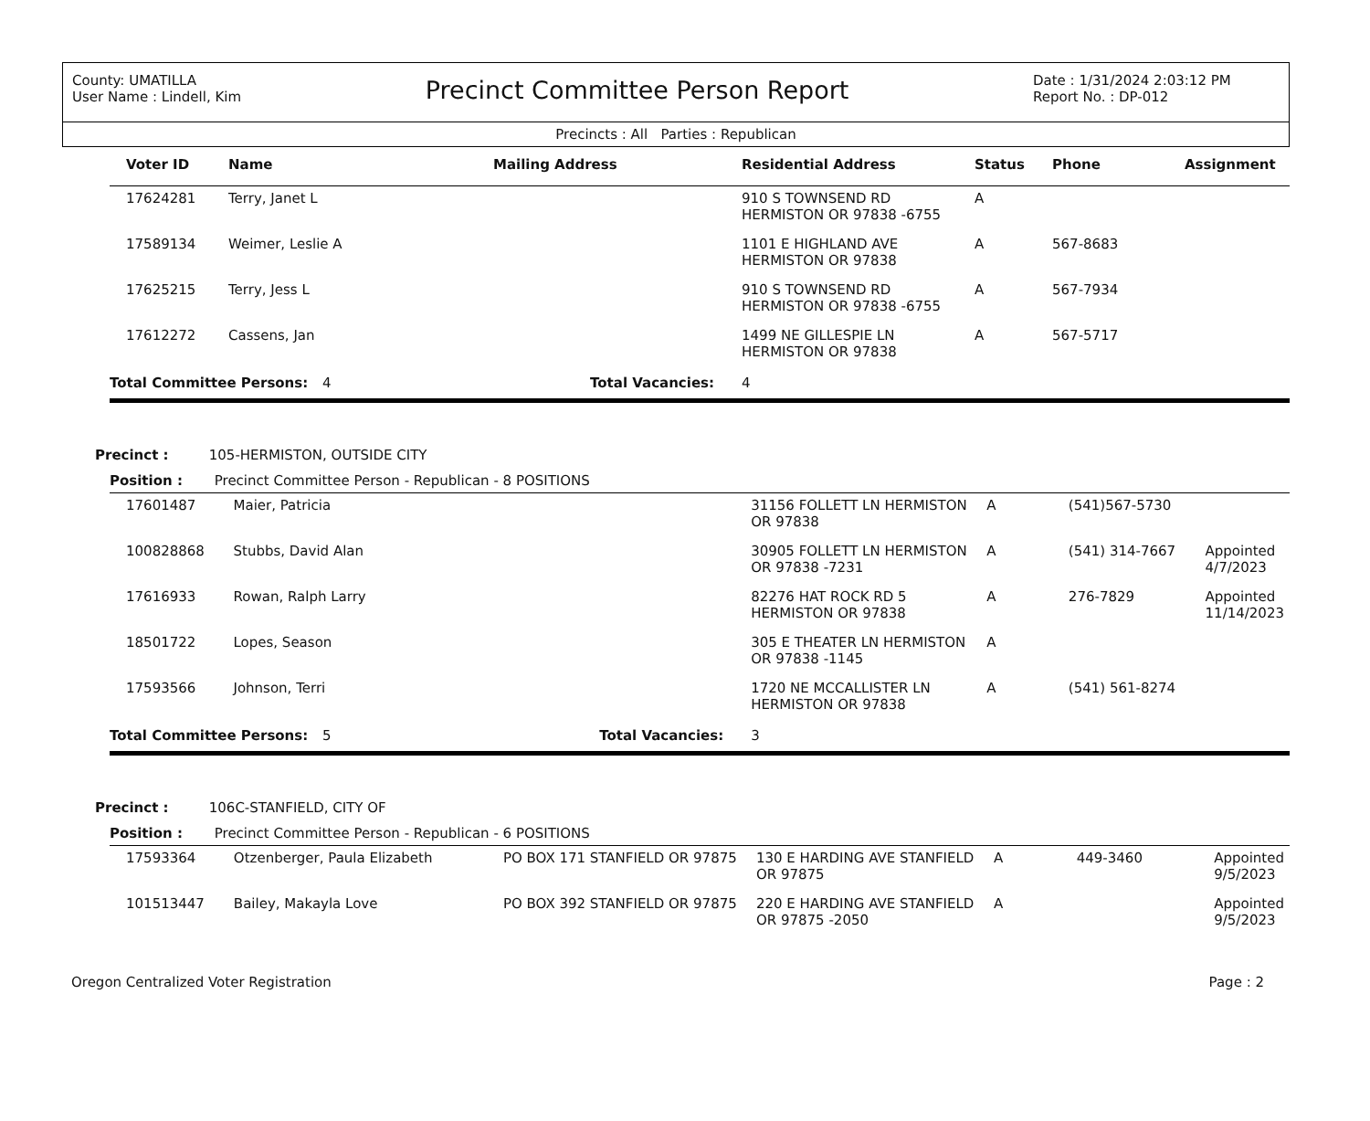County: UMATILLA
User Name : Lindell, Kim
Precinct Committee Person Report
Date : 1/31/2024 2:03:12 PM
Report No. : DP-012
Precincts : All Parties : Republican
| Voter ID | Name | Mailing Address | Residential Address | Status | Phone | Assignment |
| --- | --- | --- | --- | --- | --- | --- |
| 17624281 | Terry, Janet L | | 910 S TOWNSEND RD HERMISTON OR 97838 -6755 | A | | |
| 17589134 | Weimer, Leslie A | | 1101 E HIGHLAND AVE HERMISTON OR 97838 | A | 567-8683 | |
| 17625215 | Terry, Jess L | | 910 S TOWNSEND RD HERMISTON OR 97838 -6755 | A | 567-7934 | |
| 17612272 | Cassens, Jan | | 1499 NE GILLESPIE LN HERMISTON OR 97838 | A | 567-5717 | |
| Total Committee Persons: 4 | | Total Vacancies: | 4 | | | |
Precinct : 105-HERMISTON, OUTSIDE CITY
Position : Precinct Committee Person - Republican - 8 POSITIONS
| 17601487 | Maier, Patricia | | 31156 FOLLETT LN HERMISTON OR 97838 | A | (541)567-5730 | |
| 100828868 | Stubbs, David Alan | | 30905 FOLLETT LN HERMISTON OR 97838 -7231 | A | (541) 314-7667 | Appointed 4/7/2023 |
| 17616933 | Rowan, Ralph Larry | | 82276 HAT ROCK RD 5 HERMISTON OR 97838 | A | 276-7829 | Appointed 11/14/2023 |
| 18501722 | Lopes, Season | | 305 E THEATER LN HERMISTON OR 97838 -1145 | A | | |
| 17593566 | Johnson, Terri | | 1720 NE MCCALLISTER LN HERMISTON OR 97838 | A | (541) 561-8274 | |
| Total Committee Persons: 5 | | Total Vacancies: | 3 | | | |
Precinct : 106C-STANFIELD, CITY OF
Position : Precinct Committee Person - Republican - 6 POSITIONS
| 17593364 | Otzenberger, Paula Elizabeth | PO BOX 171 STANFIELD OR 97875 | 130 E HARDING AVE STANFIELD OR 97875 | A | 449-3460 | Appointed 9/5/2023 |
| 101513447 | Bailey, Makayla Love | PO BOX 392 STANFIELD OR 97875 | 220 E HARDING AVE STANFIELD OR 97875 -2050 | A | | Appointed 9/5/2023 |
Oregon Centralized Voter Registration Page : 2